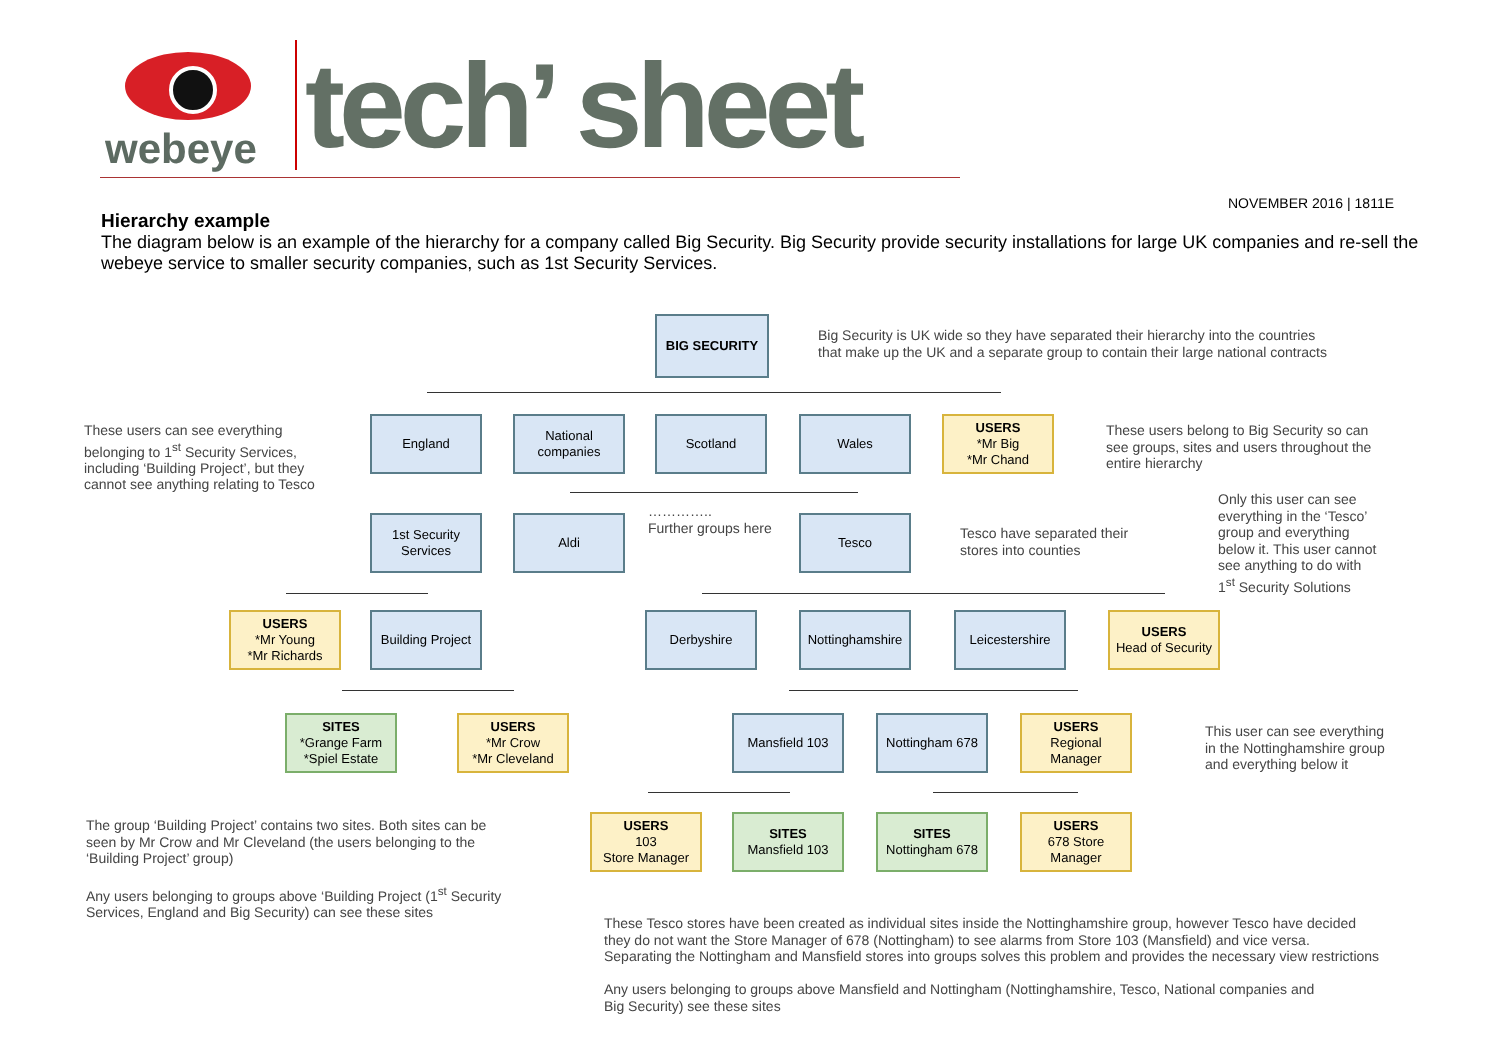webeye tech’ sheet
NOVEMBER 2016 | 1811E
Hierarchy example
The diagram below is an example of the hierarchy for a company called Big Security. Big Security provide security installations for large UK companies and re-sell the webeye service to smaller security companies, such as 1st Security Services.
BIG SECURITY
Big Security is UK wide so they have separated their hierarchy into the countries
that make up the UK and a separate group to contain their large national contracts
These users can see everything
belonging to 1<sup>st</sup> Security Services,
including ‘Building Project’, but they
cannot see anything relating to Tesco
England
National companies
Scotland Wales
USERS
*Mr Big
*Mr Chand
These users belong to Big Security so can
see groups, sites and users throughout the
entire hierarchy
1st Security Services
Aldi
…………..
Further groups here
Tesco
Tesco have separated their
stores into counties
Only this user can see
everything in the ‘Tesco’
group and everything
below it. This user cannot
see anything to do with
1<sup>st</sup> Security Solutions
USERS
*Mr Young
*Mr Richards
Building Project
Derbyshire
Nottinghamshire
Leicestershire
USERS
Head of Security
SITES
*Grange Farm
*Spiel Estate
USERS
*Mr Crow
*Mr Cleveland
Mansfield 103 Nottingham 678
USERS
Regional
Manager
This user can see everything
in the Nottinghamshire group
and everything below it
The group ‘Building Project’ contains two sites. Both sites can be
seen by Mr Crow and Mr Cleveland (the users belonging to the
‘Building Project’ group)
Any users belonging to groups above ‘Building Project (1<sup>st</sup> Security
Services, England and Big Security) can see these sites
USERS
103
Store Manager
SITES
Mansfield 103
SITES
Nottingham 678
USERS
678 Store
Manager
These Tesco stores have been created as individual sites inside the Nottinghamshire group, however Tesco have decided
they do not want the Store Manager of 678 (Nottingham) to see alarms from Store 103 (Mansfield) and vice versa.
Separating the Nottingham and Mansfield stores into groups solves this problem and provides the necessary view restrictions
Any users belonging to groups above Mansfield and Nottingham (Nottinghamshire, Tesco, National companies and
Big Security) see these sites